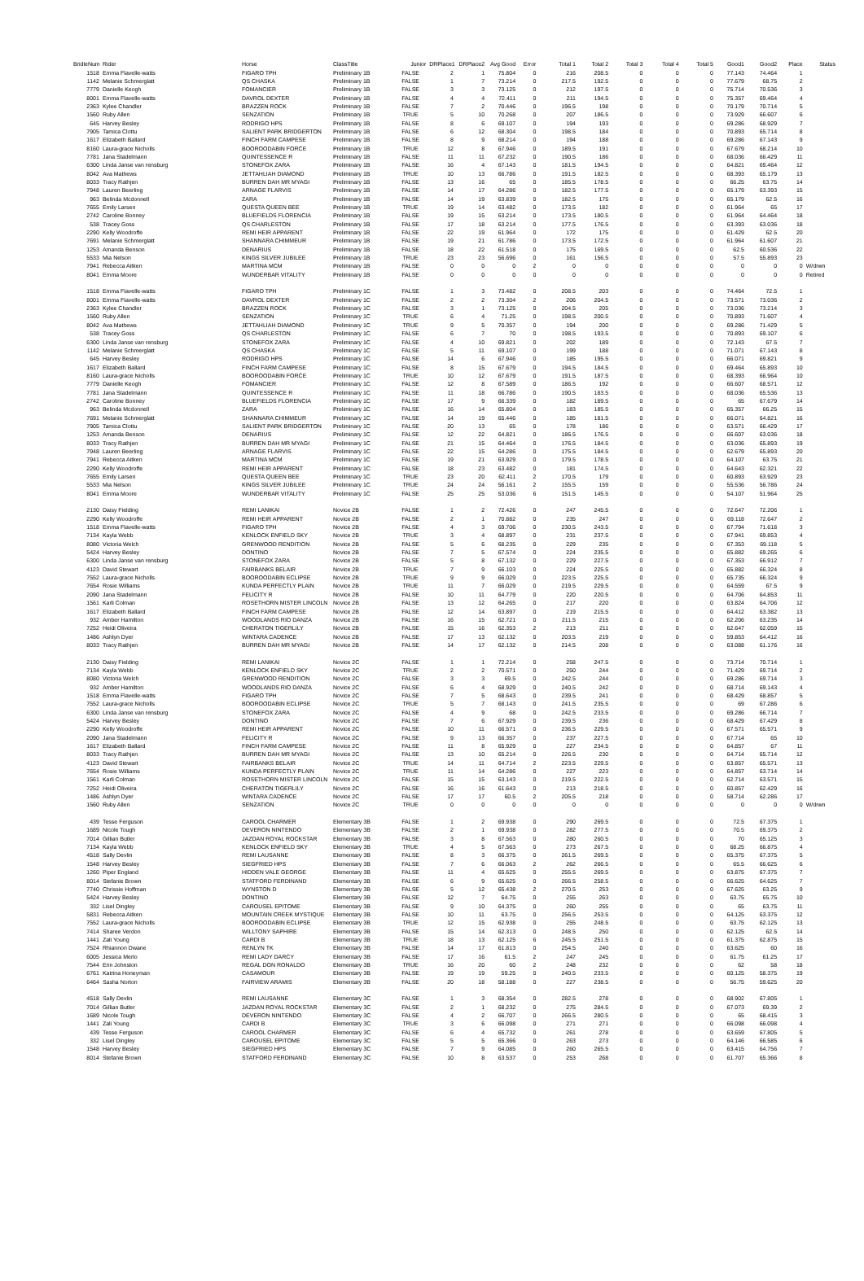| BridleNum | Rider | Horse | ClassTitle | Junior | DRPlace1 | DRPlace2 | Avg Good | Error | Total 1 | Total 2 | Total 3 | Total 4 | Total 5 | Good1 | Good2 | Place | Status |
| --- | --- | --- | --- | --- | --- | --- | --- | --- | --- | --- | --- | --- | --- | --- | --- | --- | --- |
| 1518 | Emma Flavelle-watts | FIGARO TPH | Preliminary 1B | FALSE | 2 | 1 | 75.804 | 0 | 216 | 208.5 | 0 | 0 | 0 | 77.143 | 74.464 | 1 | |
| 1142 | Melanie Schmerglatt | QS CHASKA | Preliminary 1B | FALSE | 1 | 7 | 73.214 | 0 | 217.5 | 192.5 | 0 | 0 | 0 | 77.679 | 68.75 | 2 | |
| 7779 | Danielle Keogh | FOMANCIER | Preliminary 1B | FALSE | 3 | 3 | 73.125 | 0 | 212 | 197.5 | 0 | 0 | 0 | 75.714 | 70.536 | 3 | |
| 8001 | Emma Flavelle-watts | DAVROL DEXTER | Preliminary 1B | FALSE | 4 | 4 | 72.411 | 0 | 211 | 194.5 | 0 | 0 | 0 | 75.357 | 69.464 | 4 | |
| 2363 | Kylee Chandler | BRAZZEN ROCK | Preliminary 1B | FALSE | 7 | 2 | 70.446 | 0 | 196.5 | 198 | 0 | 0 | 0 | 70.179 | 70.714 | 5 | |
| 1560 | Ruby Allen | SENZATION | Preliminary 1B | TRUE | 5 | 10 | 70.268 | 0 | 207 | 186.5 | 0 | 0 | 0 | 73.929 | 66.607 | 6 | |
| 645 | Harvey Besley | RODRIGO HPS | Preliminary 1B | FALSE | 8 | 6 | 69.107 | 0 | 194 | 193 | 0 | 0 | 0 | 69.286 | 68.929 | 7 | |
| 7905 | Tamica Clottu | SALIENT PARK BRIDGERTON | Preliminary 1B | FALSE | 6 | 12 | 68.304 | 0 | 198.5 | 184 | 0 | 0 | 0 | 70.893 | 65.714 | 8 | |
| 1617 | Elizabeth Ballard | FINCH FARM CAMPESE | Preliminary 1B | FALSE | 8 | 9 | 68.214 | 0 | 194 | 188 | 0 | 0 | 0 | 69.286 | 67.143 | 9 | |
| 8160 | Laura-grace Nicholls | BOOROODABIN FORCE | Preliminary 1B | TRUE | 12 | 8 | 67.946 | 0 | 189.5 | 191 | 0 | 0 | 0 | 67.679 | 68.214 | 10 | |
| 7781 | Jana Stadelmann | QUINTESSENCE R | Preliminary 1B | FALSE | 11 | 11 | 67.232 | 0 | 190.5 | 186 | 0 | 0 | 0 | 68.036 | 66.429 | 11 | |
| 6300 | Linda Janse van rensburg | STONEFOX ZARA | Preliminary 1B | FALSE | 16 | 4 | 67.143 | 0 | 181.5 | 194.5 | 0 | 0 | 0 | 64.821 | 69.464 | 12 | |
| 8042 | Ava Mathews | JETTAHLIAH DIAMOND | Preliminary 1B | TRUE | 10 | 13 | 66.786 | 0 | 191.5 | 182.5 | 0 | 0 | 0 | 68.393 | 65.179 | 13 | |
| 8033 | Tracy Rathjen | BURREN DAH MR MYAGI | Preliminary 1B | FALSE | 13 | 16 | 65 | 0 | 185.5 | 178.5 | 0 | 0 | 0 | 66.25 | 63.75 | 14 | |
| 7948 | Lauren Beerling | ARNAGE FLARVIS | Preliminary 1B | FALSE | 14 | 17 | 64.286 | 0 | 182.5 | 177.5 | 0 | 0 | 0 | 65.179 | 63.393 | 15 | |
| 963 | Belinda Mcdonnell | ZARA | Preliminary 1B | FALSE | 14 | 19 | 63.839 | 0 | 182.5 | 175 | 0 | 0 | 0 | 65.179 | 62.5 | 16 | |
| 7655 | Emily Larsen | QUESTA QUEEN BEE | Preliminary 1B | TRUE | 19 | 14 | 63.482 | 0 | 173.5 | 182 | 0 | 0 | 0 | 61.964 | 65 | 17 | |
| 2742 | Caroline Bonney | BLUEFIELDS FLORENCIA | Preliminary 1B | FALSE | 19 | 15 | 63.214 | 0 | 173.5 | 180.5 | 0 | 0 | 0 | 61.964 | 64.464 | 18 | |
| 538 | Tracey Goss | QS CHARLESTON | Preliminary 1B | FALSE | 17 | 18 | 63.214 | 0 | 177.5 | 176.5 | 0 | 0 | 0 | 63.393 | 63.036 | 18 | |
| 2290 | Kelly Woodroffe | REMI HEIR APPARENT | Preliminary 1B | FALSE | 22 | 19 | 61.964 | 0 | 172 | 175 | 0 | 0 | 0 | 61.429 | 62.5 | 20 | |
| 7691 | Melanie Schmerglatt | SHANNARA CHIMMEUR | Preliminary 1B | FALSE | 19 | 21 | 61.786 | 0 | 173.5 | 172.5 | 0 | 0 | 0 | 61.964 | 61.607 | 21 | |
| 1253 | Amanda Benson | DENARIUS | Preliminary 1B | FALSE | 18 | 22 | 61.518 | 0 | 175 | 169.5 | 0 | 0 | 0 | 62.5 | 60.536 | 22 | |
| 5533 | Mia Nelson | KINGS SILVER JUBILEE | Preliminary 1B | TRUE | 23 | 23 | 56.696 | 0 | 161 | 156.5 | 0 | 0 | 0 | 57.5 | 55.893 | 23 | |
| 7941 | Rebecca Aitken | MARTINA MCM | Preliminary 1B | FALSE | 0 | 0 | 0 | 2 | 0 | 0 | 0 | 0 | 0 | 0 | 0 | 0 | W/drwn |
| 8041 | Emma Moore | WUNDERBAR VITALITY | Preliminary 1B | FALSE | 0 | 0 | 0 | 0 | 0 | 0 | 0 | 0 | 0 | 0 | 0 | 0 | Retired |
| 1518 | Emma Flavelle-watts | FIGARO TPH | Preliminary 1C | FALSE | 1 | 3 | 73.482 | 0 | 208.5 | 203 | 0 | 0 | 0 | 74.464 | 72.5 | 1 | |
| 8001 | Emma Flavelle-watts | DAVROL DEXTER | Preliminary 1C | FALSE | 2 | 2 | 73.304 | 2 | 206 | 204.5 | 0 | 0 | 0 | 73.571 | 73.036 | 2 | |
| 2363 | Kylee Chandler | BRAZZEN ROCK | Preliminary 1C | FALSE | 3 | 1 | 73.125 | 0 | 204.5 | 205 | 0 | 0 | 0 | 73.036 | 73.214 | 3 | |
| 1560 | Ruby Allen | SENZATION | Preliminary 1C | TRUE | 6 | 4 | 71.25 | 0 | 198.5 | 200.5 | 0 | 0 | 0 | 70.893 | 71.607 | 4 | |
| 8042 | Ava Mathews | JETTAHLIAH DIAMOND | Preliminary 1C | TRUE | 9 | 5 | 70.357 | 0 | 194 | 200 | 0 | 0 | 0 | 69.286 | 71.429 | 5 | |
| 538 | Tracey Goss | QS CHARLESTON | Preliminary 1C | FALSE | 6 | 7 | 70 | 0 | 198.5 | 193.5 | 0 | 0 | 0 | 70.893 | 69.107 | 6 | |
| 6300 | Linda Janse van rensburg | STONEFOX ZARA | Preliminary 1C | FALSE | 4 | 10 | 69.821 | 0 | 202 | 189 | 0 | 0 | 0 | 72.143 | 67.5 | 7 | |
| 1142 | Melanie Schmerglatt | QS CHASKA | Preliminary 1C | FALSE | 5 | 11 | 69.107 | 0 | 199 | 188 | 0 | 0 | 0 | 71.071 | 67.143 | 8 | |
| 645 | Harvey Besley | RODRIGO HPS | Preliminary 1C | FALSE | 14 | 6 | 67.946 | 0 | 185 | 195.5 | 0 | 0 | 0 | 66.071 | 69.821 | 9 | |
| 1617 | Elizabeth Ballard | FINCH FARM CAMPESE | Preliminary 1C | FALSE | 8 | 15 | 67.679 | 0 | 194.5 | 184.5 | 0 | 0 | 0 | 69.464 | 65.893 | 10 | |
| 8160 | Laura-grace Nicholls | BOOROODABIN FORCE | Preliminary 1C | TRUE | 10 | 12 | 67.679 | 0 | 191.5 | 187.5 | 0 | 0 | 0 | 68.393 | 66.964 | 10 | |
| 7779 | Danielle Keogh | FOMANCIER | Preliminary 1C | FALSE | 12 | 8 | 67.589 | 0 | 186.5 | 192 | 0 | 0 | 0 | 66.607 | 68.571 | 12 | |
| 7781 | Jana Stadelmann | QUINTESSENCE R | Preliminary 1C | FALSE | 11 | 18 | 66.786 | 0 | 190.5 | 183.5 | 0 | 0 | 0 | 68.036 | 65.536 | 13 | |
| 2742 | Caroline Bonney | BLUEFIELDS FLORENCIA | Preliminary 1C | FALSE | 17 | 9 | 66.339 | 0 | 182 | 189.5 | 0 | 0 | 0 | 65 | 67.679 | 14 | |
| 963 | Belinda Mcdonnell | ZARA | Preliminary 1C | FALSE | 16 | 14 | 65.804 | 0 | 183 | 185.5 | 0 | 0 | 0 | 65.357 | 66.25 | 15 | |
| 7691 | Melanie Schmerglatt | SHANNARA CHIMMEUR | Preliminary 1C | FALSE | 14 | 19 | 65.446 | 0 | 185 | 181.5 | 0 | 0 | 0 | 66.071 | 64.821 | 16 | |
| 7905 | Tamica Clottu | SALIENT PARK BRIDGERTON | Preliminary 1C | FALSE | 20 | 13 | 65 | 0 | 178 | 186 | 0 | 0 | 0 | 63.571 | 66.429 | 17 | |
| 1253 | Amanda Benson | DENARIUS | Preliminary 1C | FALSE | 12 | 22 | 64.821 | 0 | 186.5 | 176.5 | 0 | 0 | 0 | 66.607 | 63.036 | 18 | |
| 8033 | Tracy Rathjen | BURREN DAH MR MYAGI | Preliminary 1C | FALSE | 21 | 15 | 64.464 | 0 | 176.5 | 184.5 | 0 | 0 | 0 | 63.036 | 65.893 | 19 | |
| 7948 | Lauren Beerling | ARNAGE FLARVIS | Preliminary 1C | FALSE | 22 | 15 | 64.286 | 0 | 175.5 | 184.5 | 0 | 0 | 0 | 62.679 | 65.893 | 20 | |
| 7941 | Rebecca Aitken | MARTINA MCM | Preliminary 1C | FALSE | 19 | 21 | 63.929 | 0 | 179.5 | 178.5 | 0 | 0 | 0 | 64.107 | 63.75 | 21 | |
| 2290 | Kelly Woodroffe | REMI HEIR APPARENT | Preliminary 1C | FALSE | 18 | 23 | 63.482 | 0 | 181 | 174.5 | 0 | 0 | 0 | 64.643 | 62.321 | 22 | |
| 7655 | Emily Larsen | QUESTA QUEEN BEE | Preliminary 1C | TRUE | 23 | 20 | 62.411 | 2 | 170.5 | 179 | 0 | 0 | 0 | 60.893 | 63.929 | 23 | |
| 5533 | Mia Nelson | KINGS SILVER JUBILEE | Preliminary 1C | TRUE | 24 | 24 | 56.161 | 2 | 155.5 | 159 | 0 | 0 | 0 | 55.536 | 56.786 | 24 | |
| 8041 | Emma Moore | WUNDERBAR VITALITY | Preliminary 1C | FALSE | 25 | 25 | 53.036 | 6 | 151.5 | 145.5 | 0 | 0 | 0 | 54.107 | 51.964 | 25 | |
| 2130 | Daisy Fielding | REMI LANIKAI | Novice 2B | FALSE | 1 | 2 | 72.426 | 0 | 247 | 245.5 | 0 | 0 | 0 | 72.647 | 72.206 | 1 | |
| 2290 | Kelly Woodroffe | REMI HEIR APPARENT | Novice 2B | FALSE | 2 | 1 | 70.882 | 0 | 235 | 247 | 0 | 0 | 0 | 69.118 | 72.647 | 2 | |
| 1518 | Emma Flavelle-watts | FIGARO TPH | Novice 2B | FALSE | 4 | 3 | 69.706 | 0 | 230.5 | 243.5 | 0 | 0 | 0 | 67.794 | 71.618 | 3 | |
| 7134 | Kayla Webb | KENLOCK ENFIELD SKY | Novice 2B | TRUE | 3 | 4 | 68.897 | 0 | 231 | 237.5 | 0 | 0 | 0 | 67.941 | 69.853 | 4 | |
| 8080 | Victoria Welch | GRENWOOD RENDITION | Novice 2B | FALSE | 5 | 6 | 68.235 | 0 | 229 | 235 | 0 | 0 | 0 | 67.353 | 69.118 | 5 | |
| 5424 | Harvey Besley | DONTINO | Novice 2B | FALSE | 7 | 5 | 67.574 | 0 | 224 | 235.5 | 0 | 0 | 0 | 65.882 | 69.265 | 6 | |
| 6300 | Linda Janse van rensburg | STONEFOX ZARA | Novice 2B | FALSE | 5 | 8 | 67.132 | 0 | 229 | 227.5 | 0 | 0 | 0 | 67.353 | 66.912 | 7 | |
| 4123 | David Stewart | FAIRBANKS BELAIR | Novice 2B | TRUE | 7 | 9 | 66.103 | 0 | 224 | 225.5 | 0 | 0 | 0 | 65.882 | 66.324 | 8 | |
| 7552 | Laura-grace Nicholls | BOOROODABIN ECLIPSE | Novice 2B | TRUE | 9 | 9 | 66.029 | 0 | 223.5 | 225.5 | 0 | 0 | 0 | 65.735 | 66.324 | 9 | |
| 7654 | Rosie Williams | KUNDA PERFECTLY PLAIN | Novice 2B | TRUE | 11 | 7 | 66.029 | 0 | 219.5 | 229.5 | 0 | 0 | 0 | 64.559 | 67.5 | 9 | |
| 2090 | Jana Stadelmann | FELICITY R | Novice 2B | FALSE | 10 | 11 | 64.779 | 0 | 220 | 220.5 | 0 | 0 | 0 | 64.706 | 64.853 | 11 | |
| 1561 | Karli Colman | ROSETHORN MISTER LINCOLN | Novice 2B | FALSE | 13 | 12 | 64.265 | 0 | 217 | 220 | 0 | 0 | 0 | 63.824 | 64.706 | 12 | |
| 1617 | Elizabeth Ballard | FINCH FARM CAMPESE | Novice 2B | FALSE | 12 | 14 | 63.897 | 0 | 219 | 215.5 | 0 | 0 | 0 | 64.412 | 63.382 | 13 | |
| 932 | Amber Hamilton | WOODLANDS RIO DANZA | Novice 2B | FALSE | 16 | 15 | 62.721 | 0 | 211.5 | 215 | 0 | 0 | 0 | 62.206 | 63.235 | 14 | |
| 7252 | Heidi Oliveira | CHERATON TIGERLILY | Novice 2B | FALSE | 15 | 16 | 62.353 | 2 | 213 | 211 | 0 | 0 | 0 | 62.647 | 62.059 | 15 | |
| 1486 | Ashlyn Dyer | WINTARA CADENCE | Novice 2B | FALSE | 17 | 13 | 62.132 | 0 | 203.5 | 219 | 0 | 0 | 0 | 59.853 | 64.412 | 16 | |
| 8033 | Tracy Rathjen | BURREN DAH MR MYAGI | Novice 2B | FALSE | 14 | 17 | 62.132 | 0 | 214.5 | 208 | 0 | 0 | 0 | 63.088 | 61.176 | 16 | |
| 2130 | Daisy Fielding | REMI LANIKAI | Novice 2C | FALSE | 1 | 1 | 72.214 | 0 | 258 | 247.5 | 0 | 0 | 0 | 73.714 | 70.714 | 1 | |
| 7134 | Kayla Webb | KENLOCK ENFIELD SKY | Novice 2C | TRUE | 2 | 2 | 70.571 | 0 | 250 | 244 | 0 | 0 | 0 | 71.429 | 69.714 | 2 | |
| 8080 | Victoria Welch | GRENWOOD RENDITION | Novice 2C | FALSE | 3 | 3 | 69.5 | 0 | 242.5 | 244 | 0 | 0 | 0 | 69.286 | 69.714 | 3 | |
| 932 | Amber Hamilton | WOODLANDS RIO DANZA | Novice 2C | FALSE | 6 | 4 | 68.929 | 0 | 240.5 | 242 | 0 | 0 | 0 | 68.714 | 69.143 | 4 | |
| 1518 | Emma Flavelle-watts | FIGARO TPH | Novice 2C | FALSE | 7 | 5 | 68.643 | 0 | 239.5 | 241 | 0 | 0 | 0 | 68.429 | 68.857 | 5 | |
| 7552 | Laura-grace Nicholls | BOOROODABIN ECLIPSE | Novice 2C | TRUE | 5 | 7 | 68.143 | 0 | 241.5 | 235.5 | 0 | 0 | 0 | 69 | 67.286 | 6 | |
| 6300 | Linda Janse van rensburg | STONEFOX ZARA | Novice 2C | FALSE | 4 | 9 | 68 | 0 | 242.5 | 233.5 | 0 | 0 | 0 | 69.286 | 66.714 | 7 | |
| 5424 | Harvey Besley | DONTINO | Novice 2C | FALSE | 7 | 6 | 67.929 | 0 | 239.5 | 236 | 0 | 0 | 0 | 68.429 | 67.429 | 8 | |
| 2290 | Kelly Woodroffe | REMI HEIR APPARENT | Novice 2C | FALSE | 10 | 11 | 66.571 | 0 | 236.5 | 229.5 | 0 | 0 | 0 | 67.571 | 65.571 | 9 | |
| 2090 | Jana Stadelmann | FELICITY R | Novice 2C | FALSE | 9 | 13 | 66.357 | 0 | 237 | 227.5 | 0 | 0 | 0 | 67.714 | 65 | 10 | |
| 1617 | Elizabeth Ballard | FINCH FARM CAMPESE | Novice 2C | FALSE | 11 | 8 | 65.929 | 0 | 227 | 234.5 | 0 | 0 | 0 | 64.857 | 67 | 11 | |
| 8033 | Tracy Rathjen | BURREN DAH MR MYAGI | Novice 2C | FALSE | 13 | 10 | 65.214 | 0 | 226.5 | 230 | 0 | 0 | 0 | 64.714 | 65.714 | 12 | |
| 4123 | David Stewart | FAIRBANKS BELAIR | Novice 2C | TRUE | 14 | 11 | 64.714 | 2 | 223.5 | 229.5 | 0 | 0 | 0 | 63.857 | 65.571 | 13 | |
| 7654 | Rosie Williams | KUNDA PERFECTLY PLAIN | Novice 2C | TRUE | 11 | 14 | 64.286 | 0 | 227 | 223 | 0 | 0 | 0 | 64.857 | 63.714 | 14 | |
| 1561 | Karli Colman | ROSETHORN MISTER LINCOLN | Novice 2C | FALSE | 15 | 15 | 63.143 | 0 | 219.5 | 222.5 | 0 | 0 | 0 | 62.714 | 63.571 | 15 | |
| 7252 | Heidi Oliveira | CHERATON TIGERLILY | Novice 2C | FALSE | 16 | 16 | 61.643 | 0 | 213 | 218.5 | 0 | 0 | 0 | 60.857 | 62.429 | 16 | |
| 1486 | Ashlyn Dyer | WINTARA CADENCE | Novice 2C | FALSE | 17 | 17 | 60.5 | 2 | 205.5 | 218 | 0 | 0 | 0 | 58.714 | 62.286 | 17 | |
| 1560 | Ruby Allen | SENZATION | Novice 2C | TRUE | 0 | 0 | 0 | 0 | 0 | 0 | 0 | 0 | 0 | 0 | 0 | 0 | W/drwn |
| 439 | Tesse Ferguson | CAROOL CHARMER | Elementary 3B | FALSE | 1 | 2 | 69.938 | 0 | 290 | 269.5 | 0 | 0 | 0 | 72.5 | 67.375 | 1 | |
| 1689 | Nicole Tough | DEVERON NINTENDO | Elementary 3B | FALSE | 2 | 1 | 69.938 | 0 | 282 | 277.5 | 0 | 0 | 0 | 70.5 | 69.375 | 2 | |
| 7014 | Gillian Butler | JAZDAN ROYAL ROCKSTAR | Elementary 3B | FALSE | 3 | 8 | 67.563 | 0 | 280 | 260.5 | 0 | 0 | 0 | 70 | 65.125 | 3 | |
| 7134 | Kayla Webb | KENLOCK ENFIELD SKY | Elementary 3B | TRUE | 4 | 5 | 67.563 | 0 | 273 | 267.5 | 0 | 0 | 0 | 68.25 | 66.875 | 4 | |
| 4518 | Sally Devlin | REMI LAUSANNE | Elementary 3B | FALSE | 8 | 3 | 66.375 | 0 | 261.5 | 269.5 | 0 | 0 | 0 | 65.375 | 67.375 | 5 | |
| 1548 | Harvey Besley | SIEGFRIED HPS | Elementary 3B | FALSE | 7 | 6 | 66.063 | 2 | 262 | 266.5 | 0 | 0 | 0 | 65.5 | 66.625 | 6 | |
| 1260 | Piper England | HIDDEN VALE GEORGE | Elementary 3B | FALSE | 11 | 4 | 65.625 | 0 | 255.5 | 269.5 | 0 | 0 | 0 | 63.875 | 67.375 | 7 | |
| 8014 | Stefanie Brown | STATFORD FERDINAND | Elementary 3B | FALSE | 6 | 9 | 65.625 | 0 | 266.5 | 258.5 | 0 | 0 | 0 | 66.625 | 64.625 | 7 | |
| 7740 | Chrissie Hoffman | WYNSTON D | Elementary 3B | FALSE | 5 | 12 | 65.438 | 2 | 270.5 | 253 | 0 | 0 | 0 | 67.625 | 63.25 | 9 | |
| 5424 | Harvey Besley | DONTINO | Elementary 3B | FALSE | 12 | 7 | 64.75 | 0 | 255 | 263 | 0 | 0 | 0 | 63.75 | 65.75 | 10 | |
| 332 | Lisel Dingley | CAROUSEL EPITOME | Elementary 3B | FALSE | 9 | 10 | 64.375 | 0 | 260 | 255 | 0 | 0 | 0 | 65 | 63.75 | 11 | |
| 5831 | Rebecca Aitken | MOUNTAIN CREEK MYSTIQUE | Elementary 3B | FALSE | 10 | 11 | 63.75 | 0 | 256.5 | 253.5 | 0 | 0 | 0 | 64.125 | 63.375 | 12 | |
| 7552 | Laura-grace Nicholls | BOOROODABIN ECLIPSE | Elementary 3B | TRUE | 12 | 15 | 62.938 | 0 | 255 | 248.5 | 0 | 0 | 0 | 63.75 | 62.125 | 13 | |
| 7414 | Sharee Verdon | WILLTONY SAPHIRE | Elementary 3B | FALSE | 15 | 14 | 62.313 | 0 | 248.5 | 250 | 0 | 0 | 0 | 62.125 | 62.5 | 14 | |
| 1441 | Zali Young | CARDI B | Elementary 3B | TRUE | 18 | 13 | 62.125 | 6 | 245.5 | 251.5 | 0 | 0 | 0 | 61.375 | 62.875 | 15 | |
| 7524 | Rhiannon Dwane | RENLYN TK | Elementary 3B | FALSE | 14 | 17 | 61.813 | 0 | 254.5 | 240 | 0 | 0 | 0 | 63.625 | 60 | 16 | |
| 6005 | Jessica Merlo | REMI LADY DARCY | Elementary 3B | FALSE | 17 | 16 | 61.5 | 2 | 247 | 245 | 0 | 0 | 0 | 61.75 | 61.25 | 17 | |
| 7544 | Erin Johnston | REGAL DON RONALDO | Elementary 3B | TRUE | 16 | 20 | 60 | 2 | 248 | 232 | 0 | 0 | 0 | 62 | 58 | 18 | |
| 6761 | Katrina Honeyman | CASAMOUR | Elementary 3B | FALSE | 19 | 19 | 59.25 | 0 | 240.5 | 233.5 | 0 | 0 | 0 | 60.125 | 58.375 | 19 | |
| 6464 | Sasha Norton | FAIRVIEW ARAMIS | Elementary 3B | FALSE | 20 | 18 | 58.188 | 0 | 227 | 238.5 | 0 | 0 | 0 | 56.75 | 59.625 | 20 | |
| 4518 | Sally Devlin | REMI LAUSANNE | Elementary 3C | FALSE | 1 | 3 | 68.354 | 0 | 282.5 | 278 | 0 | 0 | 0 | 68.902 | 67.805 | 1 | |
| 7014 | Gillian Butler | JAZDAN ROYAL ROCKSTAR | Elementary 3C | FALSE | 2 | 1 | 68.232 | 0 | 275 | 284.5 | 0 | 0 | 0 | 67.073 | 69.39 | 2 | |
| 1689 | Nicole Tough | DEVERON NINTENDO | Elementary 3C | FALSE | 4 | 2 | 66.707 | 0 | 266.5 | 280.5 | 0 | 0 | 0 | 65 | 68.415 | 3 | |
| 1441 | Zali Young | CARDI B | Elementary 3C | TRUE | 3 | 6 | 66.098 | 0 | 271 | 271 | 0 | 0 | 0 | 66.098 | 66.098 | 4 | |
| 439 | Tesse Ferguson | CAROOL CHARMER | Elementary 3C | FALSE | 6 | 4 | 65.732 | 0 | 261 | 278 | 0 | 0 | 0 | 63.659 | 67.805 | 5 | |
| 332 | Lisel Dingley | CAROUSEL EPITOME | Elementary 3C | FALSE | 5 | 5 | 65.366 | 0 | 263 | 273 | 0 | 0 | 0 | 64.146 | 66.585 | 6 | |
| 1548 | Harvey Besley | SIEGFRIED HPS | Elementary 3C | FALSE | 7 | 9 | 64.085 | 0 | 260 | 265.5 | 0 | 0 | 0 | 63.415 | 64.756 | 7 | |
| 8014 | Stefanie Brown | STATFORD FERDINAND | Elementary 3C | FALSE | 10 | 8 | 63.537 | 0 | 253 | 268 | 0 | 0 | 0 | 61.707 | 65.366 | 8 | |